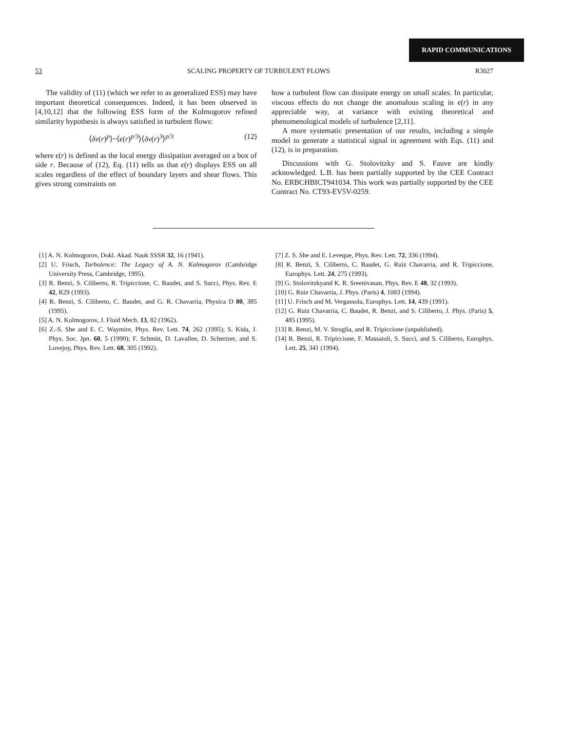RAPID COMMUNICATIONS
53 SCALING PROPERTY OF TURBULENT FLOWS R3027
The validity of (11) (which we refer to as generalized ESS) may have important theoretical consequences. Indeed, it has been observed in [4,10,12] that the following ESS form of the Kolmogorov refined similarity hypothesis is always satisfied in turbulent flows:
⟨δv(r)<sup>p</sup>⟩~⟨ϵ(r)<sup>p/3</sup>⟩⟨δv(r)<sup>3</sup>⟩<sup>p/3</sup> (12)
where ϵ(r) is defined as the local energy dissipation averaged on a box of side r. Because of (12), Eq. (11) tells us that ϵ(r) displays ESS on all scales regardless of the effect of boundary layers and shear flows. This gives strong constraints on
how a turbulent flow can dissipate energy on small scales. In particular, viscous effects do not change the anomalous scaling in ϵ(r) in any appreciable way, at variance with existing theoretical and phenomenological models of turbulence [2,11].
A more systematic presentation of our results, including a simple model to generate a statistical signal in agreement with Eqs. (11) and (12), is in preparation.
Discussions with G. Stolovitzky and S. Fauve are kindly acknowledged. L.B. has been partially supported by the CEE Contract No. ERBCHBICT941034. This work was partially supported by the CEE Contract No. CT93-EV5V-0259.
[1] A. N. Kolmogorov, Dokl. Akad. Nauk SSSR 32, 16 (1941).
[2] U. Frisch, Turbulence: The Legacy of A. N. Kolmogorov (Cambridge University Press, Cambridge, 1995).
[3] R. Benzi, S. Ciliberto, R. Tripiccione, C. Baudet, and S. Succi, Phys. Rev. E 42, R29 (1993).
[4] R. Benzi, S. Ciliberto, C. Baudet, and G. R. Chavarria, Physica D 80, 385 (1995).
[5] A. N. Kolmogorov, J. Fluid Mech. 13, 82 (1962).
[6] Z.-S. She and E. C. Waymire, Phys. Rev. Lett. 74, 262 (1995); S. Kida, J. Phys. Soc. Jpn. 60, 5 (1990); F. Schmitt, D. Lavallee, D. Schertzer, and S. Lovejoy, Phys. Rev. Lett. 68, 305 (1992).
[7] Z. S. She and E. Leveque, Phys. Rev. Lett. 72, 336 (1994).
[8] R. Benzi, S. Ciliberto, C. Baudet, G. Ruiz Chavarria, and R. Tripiccione, Europhys. Lett. 24, 275 (1993).
[9] G. Stolovitzkyand K. R. Sreenivasan, Phys. Rev. E 48, 32 (1993).
[10] G. Ruiz Chavarria, J. Phys. (Paris) 4, 1083 (1994).
[11] U. Frisch and M. Vergassola, Europhys. Lett. 14, 439 (1991).
[12] G. Ruiz Chavarria, C. Baudet, R. Benzi, and S. Ciliberto, J. Phys. (Paris) 5, 485 (1995).
[13] R. Benzi, M. V. Struglia, and R. Tripiccione (unpublished).
[14] R. Benzi, R. Tripiccione, F. Massaioli, S. Succi, and S. Ciliberto, Europhys. Lett. 25, 341 (1994).